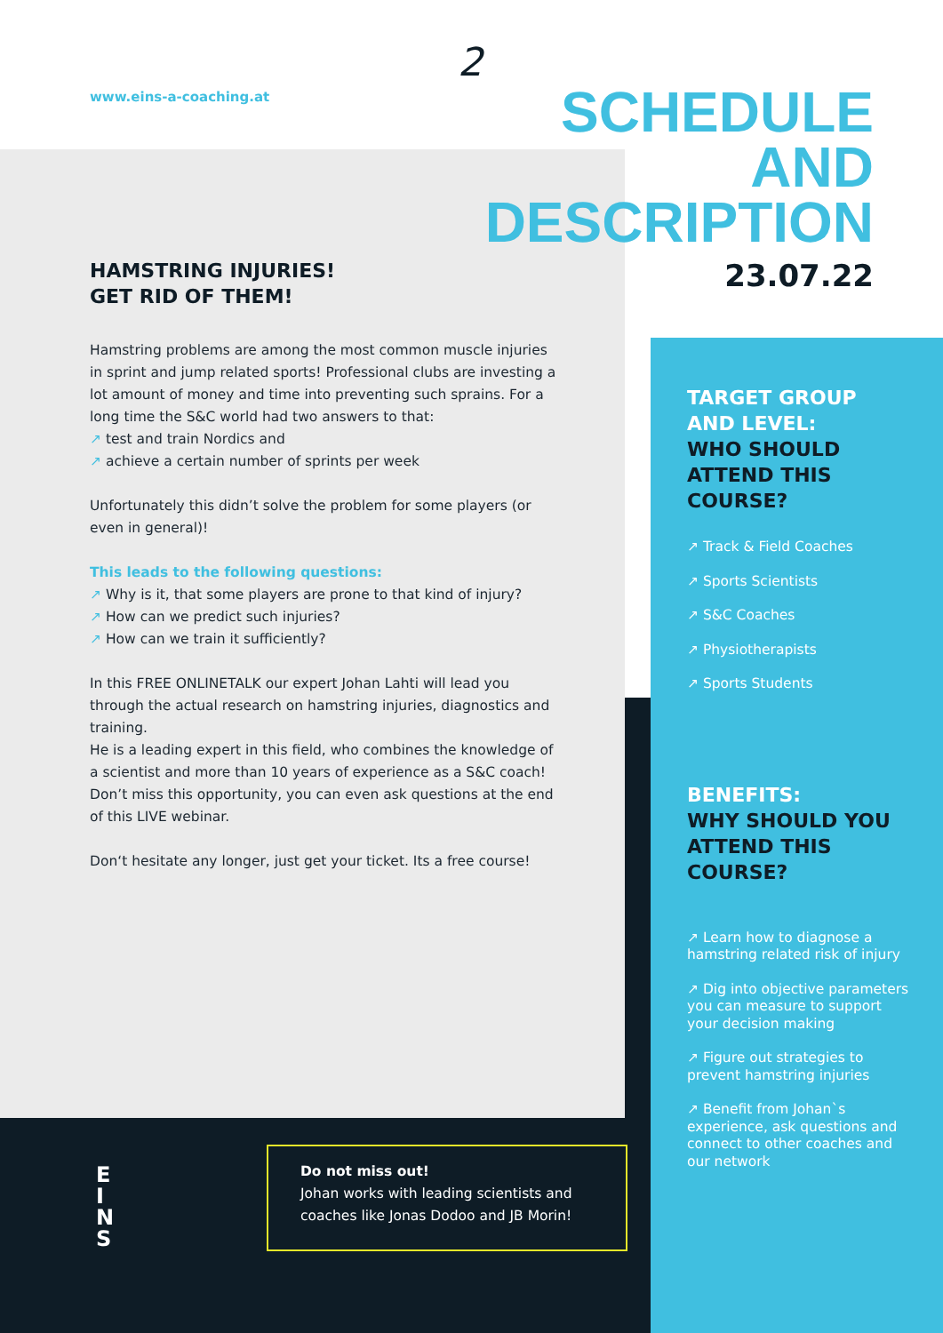www.eins-a-coaching.at
2
SCHEDULE
AND
DESCRIPTION
23.07.22
HAMSTRING INJURIES!
GET RID OF THEM!
Hamstring problems are among the most common muscle injuries in sprint and jump related sports! Professional clubs are investing a lot amount of money and time into preventing such sprains. For a long time the S&C world had two answers to that:
↗ test and train Nordics and
↗ achieve a certain number of sprints per week
Unfortunately this didn’t solve the problem for some players (or even in general)!
This leads to the following questions:
↗ Why is it, that some players are prone to that kind of injury?
↗ How can we predict such injuries?
↗ How can we train it sufficiently?
In this FREE ONLINETALK our expert Johan Lahti will lead you through the actual research on hamstring injuries, diagnostics and training.
He is a leading expert in this field, who combines the knowledge of a scientist and more than 10 years of experience as a S&C coach! Don’t miss this opportunity, you can even ask questions at the end of this LIVE webinar.
Don‘t hesitate any longer, just get your ticket. Its a free course!
TARGET GROUP
AND LEVEL:
WHO SHOULD
ATTEND THIS
COURSE?
↗ Track & Field Coaches
↗ Sports Scientists
↗ S&C Coaches
↗ Physiotherapists
↗ Sports Students
BENEFITS:
WHY SHOULD YOU
ATTEND THIS
COURSE?
↗ Learn how to diagnose a hamstring related risk of injury
↗ Dig into objective parameters you can measure to support your decision making
↗ Figure out strategies to prevent hamstring injuries
↗ Benefit from Johan`s experience, ask questions and connect to other coaches and our network
E
I
N
S
Do not miss out!
Johan works with leading scientists and coaches like Jonas Dodoo and JB Morin!